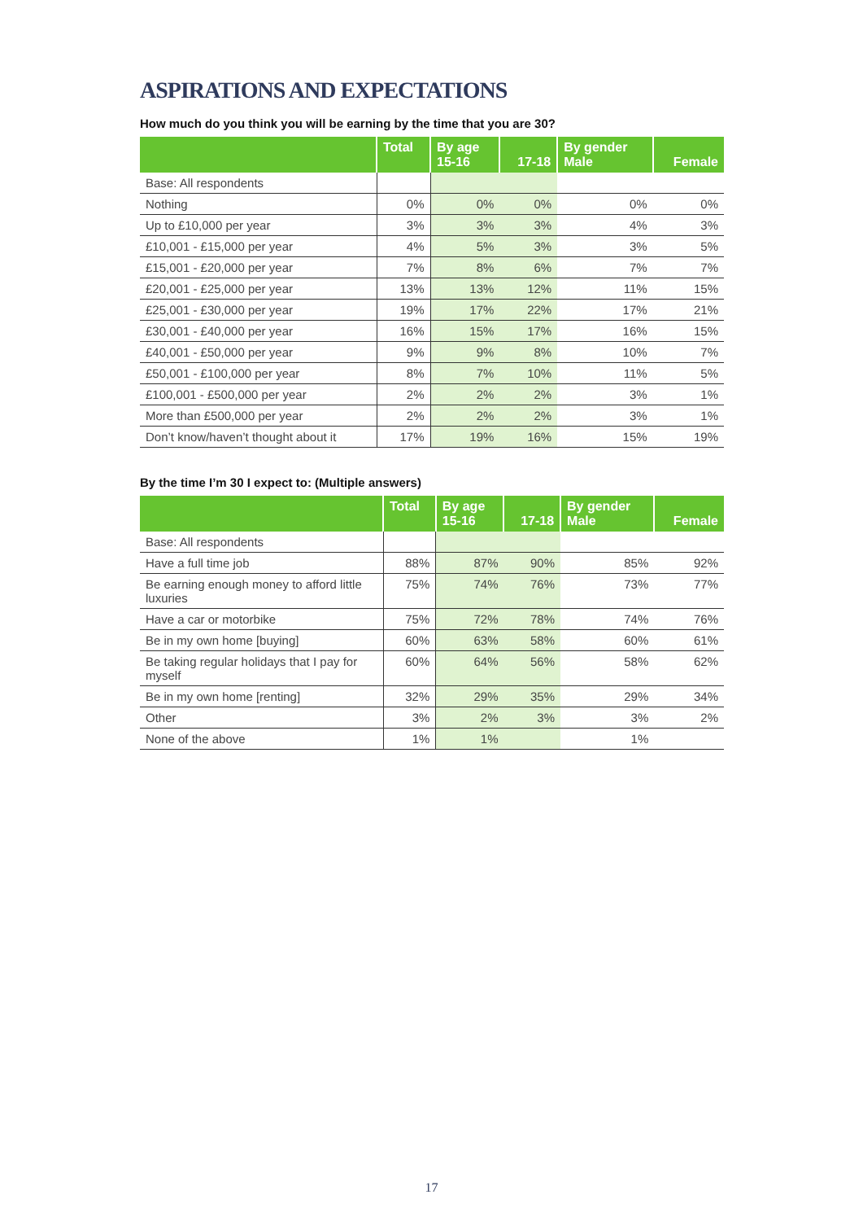ASPIRATIONS AND EXPECTATIONS
How much do you think you will be earning by the time that you are 30?
| | Total | By age 15-16 | 17-18 | By gender Male | Female |
| --- | --- | --- | --- | --- | --- |
| Base: All respondents | | | | | |
| Nothing | 0% | 0% | 0% | 0% | 0% |
| Up to £10,000 per year | 3% | 3% | 3% | 4% | 3% |
| £10,001 - £15,000 per year | 4% | 5% | 3% | 3% | 5% |
| £15,001 - £20,000 per year | 7% | 8% | 6% | 7% | 7% |
| £20,001 - £25,000 per year | 13% | 13% | 12% | 11% | 15% |
| £25,001 - £30,000 per year | 19% | 17% | 22% | 17% | 21% |
| £30,001 - £40,000 per year | 16% | 15% | 17% | 16% | 15% |
| £40,001 - £50,000 per year | 9% | 9% | 8% | 10% | 7% |
| £50,001 - £100,000 per year | 8% | 7% | 10% | 11% | 5% |
| £100,001 - £500,000 per year | 2% | 2% | 2% | 3% | 1% |
| More than £500,000 per year | 2% | 2% | 2% | 3% | 1% |
| Don’t know/haven’t thought about it | 17% | 19% | 16% | 15% | 19% |
By the time I’m 30 I expect to: (Multiple answers)
| | Total | By age 15-16 | 17-18 | By gender Male | Female |
| --- | --- | --- | --- | --- | --- |
| Base: All respondents | | | | | |
| Have a full time job | 88% | 87% | 90% | 85% | 92% |
| Be earning enough money to afford little luxuries | 75% | 74% | 76% | 73% | 77% |
| Have a car or motorbike | 75% | 72% | 78% | 74% | 76% |
| Be in my own home [buying] | 60% | 63% | 58% | 60% | 61% |
| Be taking regular holidays that I pay for myself | 60% | 64% | 56% | 58% | 62% |
| Be in my own home [renting] | 32% | 29% | 35% | 29% | 34% |
| Other | 3% | 2% | 3% | 3% | 2% |
| None of the above | 1% | 1% | | 1% | |
17